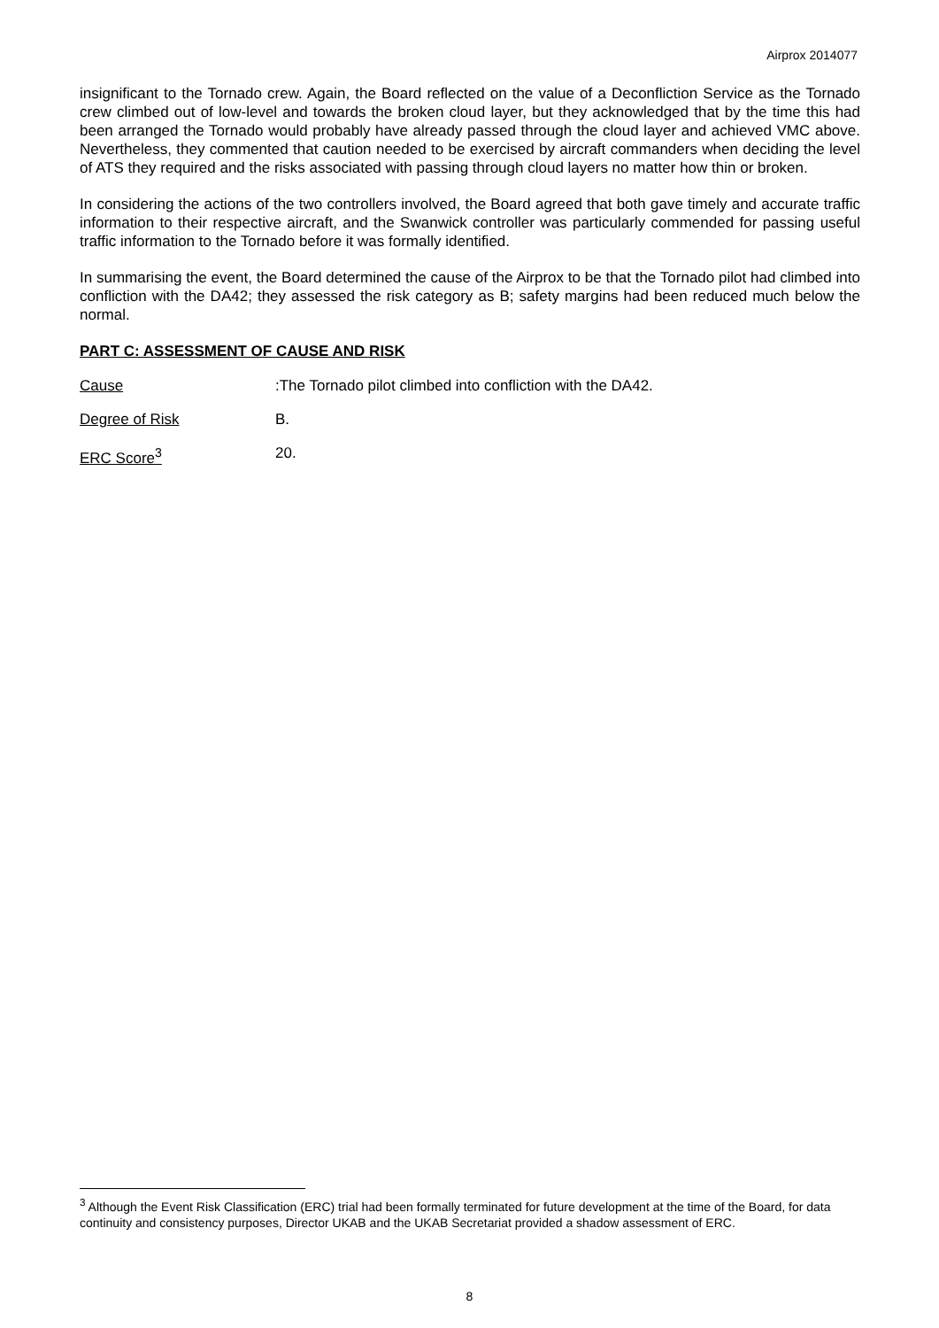Airprox 2014077
insignificant to the Tornado crew. Again, the Board reflected on the value of a Deconfliction Service as the Tornado crew climbed out of low-level and towards the broken cloud layer, but they acknowledged that by the time this had been arranged the Tornado would probably have already passed through the cloud layer and achieved VMC above. Nevertheless, they commented that caution needed to be exercised by aircraft commanders when deciding the level of ATS they required and the risks associated with passing through cloud layers no matter how thin or broken.
In considering the actions of the two controllers involved, the Board agreed that both gave timely and accurate traffic information to their respective aircraft, and the Swanwick controller was particularly commended for passing useful traffic information to the Tornado before it was formally identified.
In summarising the event, the Board determined the cause of the Airprox to be that the Tornado pilot had climbed into confliction with the DA42; they assessed the risk category as B; safety margins had been reduced much below the normal.
PART C: ASSESSMENT OF CAUSE AND RISK
Cause: The Tornado pilot climbed into confliction with the DA42.
Degree of Risk B.
ERC Score<sup>3</sup> 20.
<sup>3</sup> Although the Event Risk Classification (ERC) trial had been formally terminated for future development at the time of the Board, for data continuity and consistency purposes, Director UKAB and the UKAB Secretariat provided a shadow assessment of ERC.
8